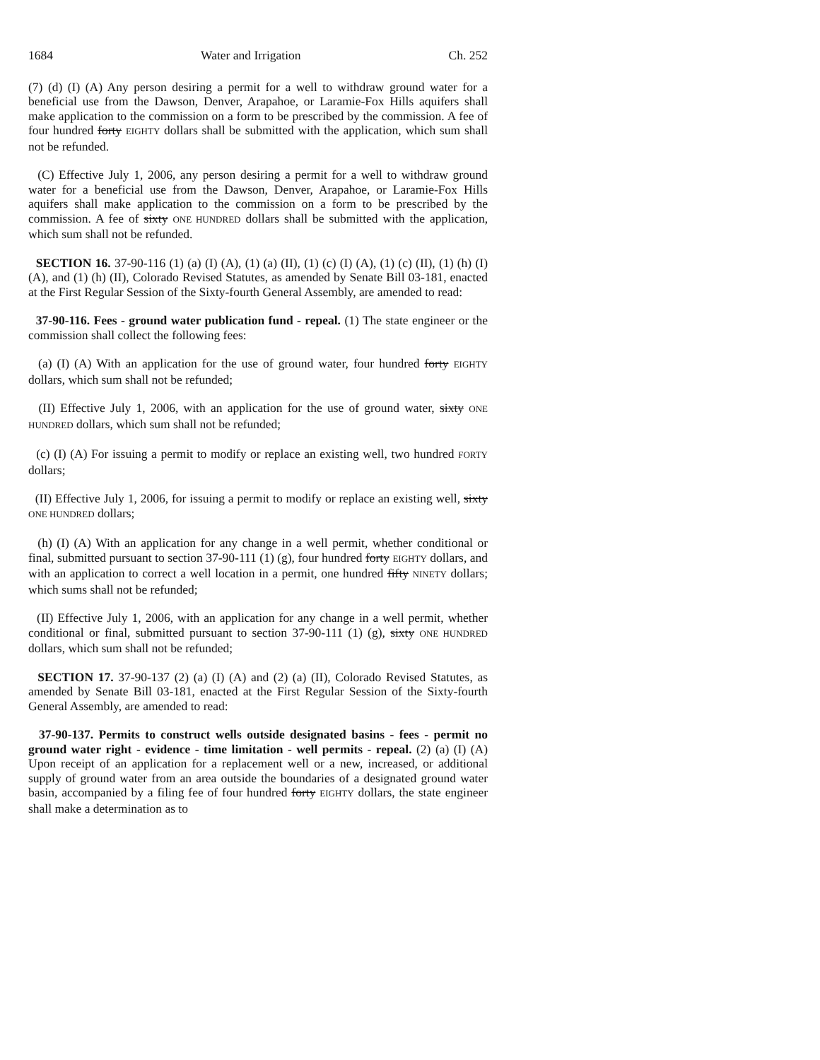1684 Water and Irrigation Ch. 252
(7) (d) (I) (A) Any person desiring a permit for a well to withdraw ground water for a beneficial use from the Dawson, Denver, Arapahoe, or Laramie-Fox Hills aquifers shall make application to the commission on a form to be prescribed by the commission. A fee of four hundred forty EIGHTY dollars shall be submitted with the application, which sum shall not be refunded.
(C) Effective July 1, 2006, any person desiring a permit for a well to withdraw ground water for a beneficial use from the Dawson, Denver, Arapahoe, or Laramie-Fox Hills aquifers shall make application to the commission on a form to be prescribed by the commission. A fee of sixty ONE HUNDRED dollars shall be submitted with the application, which sum shall not be refunded.
SECTION 16. 37-90-116 (1) (a) (I) (A), (1) (a) (II), (1) (c) (I) (A), (1) (c) (II), (1) (h) (I) (A), and (1) (h) (II), Colorado Revised Statutes, as amended by Senate Bill 03-181, enacted at the First Regular Session of the Sixty-fourth General Assembly, are amended to read:
37-90-116. Fees - ground water publication fund - repeal. (1) The state engineer or the commission shall collect the following fees:
(a) (I) (A) With an application for the use of ground water, four hundred forty EIGHTY dollars, which sum shall not be refunded;
(II) Effective July 1, 2006, with an application for the use of ground water, sixty ONE HUNDRED dollars, which sum shall not be refunded;
(c) (I) (A) For issuing a permit to modify or replace an existing well, two hundred FORTY dollars;
(II) Effective July 1, 2006, for issuing a permit to modify or replace an existing well, sixty ONE HUNDRED dollars;
(h) (I) (A) With an application for any change in a well permit, whether conditional or final, submitted pursuant to section 37-90-111 (1) (g), four hundred forty EIGHTY dollars, and with an application to correct a well location in a permit, one hundred fifty NINETY dollars; which sums shall not be refunded;
(II) Effective July 1, 2006, with an application for any change in a well permit, whether conditional or final, submitted pursuant to section 37-90-111 (1) (g), sixty ONE HUNDRED dollars, which sum shall not be refunded;
SECTION 17. 37-90-137 (2) (a) (I) (A) and (2) (a) (II), Colorado Revised Statutes, as amended by Senate Bill 03-181, enacted at the First Regular Session of the Sixty-fourth General Assembly, are amended to read:
37-90-137. Permits to construct wells outside designated basins - fees - permit no ground water right - evidence - time limitation - well permits - repeal. (2) (a) (I) (A) Upon receipt of an application for a replacement well or a new, increased, or additional supply of ground water from an area outside the boundaries of a designated ground water basin, accompanied by a filing fee of four hundred forty EIGHTY dollars, the state engineer shall make a determination as to